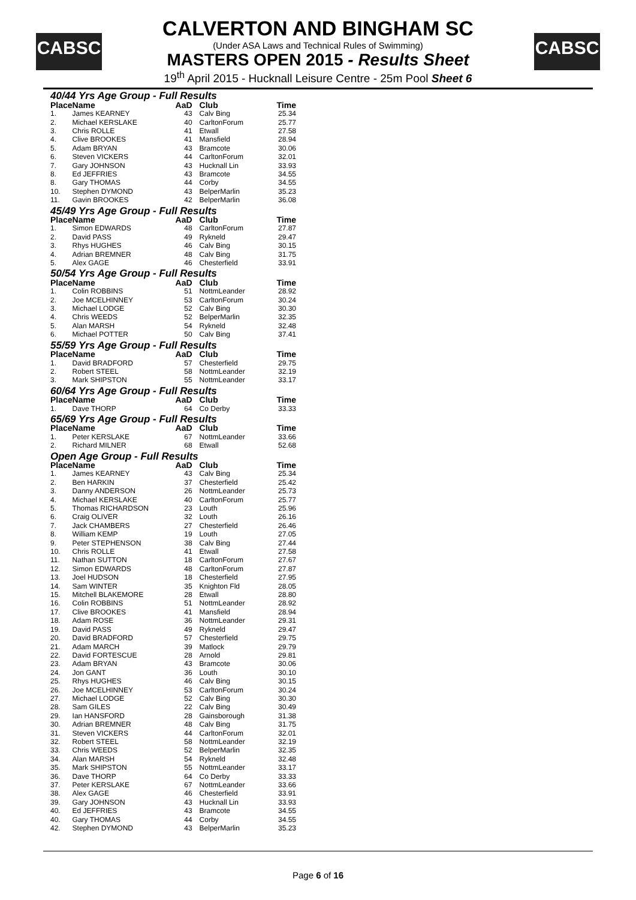CABSC CABSC
CALVERTON AND BINGHAM SC
(Under ASA Laws and Technical Rules of Swimming)
MASTERS OPEN 2015 - Results Sheet
19<sup>th</sup> April 2015 - Hucknall Leisure Centre - 25m Pool Sheet 6
| 40/44 Yrs Age Group - Full Results | | | | |
| Place | Name | AaD | Club | Time |
| 1. | James KEARNEY | 43 | Calv Bing | 25.34 |
| 2. | Michael KERSLAKE | 40 | CarltonForum | 25.77 |
| 3. | Chris ROLLE | 41 | Etwall | 27.58 |
| 4. | Clive BROOKES | 41 | Mansfield | 28.94 |
| 5. | Adam BRYAN | 43 | Bramcote | 30.06 |
| 6. | Steven VICKERS | 44 | CarltonForum | 32.01 |
| 7. | Gary JOHNSON | 43 | Hucknall Lin | 33.93 |
| 8. | Ed JEFFRIES | 43 | Bramcote | 34.55 |
| 8. | Gary THOMAS | 44 | Corby | 34.55 |
| 10. | Stephen DYMOND | 43 | BelperMarlin | 35.23 |
| 11. | Gavin BROOKES | 42 | BelperMarlin | 36.08 |
| 45/49 Yrs Age Group - Full Results | | | | |
| Place | Name | AaD | Club | Time |
| 1. | Simon EDWARDS | 48 | CarltonForum | 27.87 |
| 2. | David PASS | 49 | Rykneld | 29.47 |
| 3. | Rhys HUGHES | 46 | Calv Bing | 30.15 |
| 4. | Adrian BREMNER | 48 | Calv Bing | 31.75 |
| 5. | Alex GAGE | 46 | Chesterfield | 33.91 |
| 50/54 Yrs Age Group - Full Results | | | | |
| Place | Name | AaD | Club | Time |
| 1. | Colin ROBBINS | 51 | NottmLeander | 28.92 |
| 2. | Joe MCELHINNEY | 53 | CarltonForum | 30.24 |
| 3. | Michael LODGE | 52 | Calv Bing | 30.30 |
| 4. | Chris WEEDS | 52 | BelperMarlin | 32.35 |
| 5. | Alan MARSH | 54 | Rykneld | 32.48 |
| 6. | Michael POTTER | 50 | Calv Bing | 37.41 |
| 55/59 Yrs Age Group - Full Results | | | | |
| Place | Name | AaD | Club | Time |
| 1. | David BRADFORD | 57 | Chesterfield | 29.75 |
| 2. | Robert STEEL | 58 | NottmLeander | 32.19 |
| 3. | Mark SHIPSTON | 55 | NottmLeander | 33.17 |
| 60/64 Yrs Age Group - Full Results | | | | |
| Place | Name | AaD | Club | Time |
| 1. | Dave THORP | 64 | Co Derby | 33.33 |
| 65/69 Yrs Age Group - Full Results | | | | |
| Place | Name | AaD | Club | Time |
| 1. | Peter KERSLAKE | 67 | NottmLeander | 33.66 |
| 2. | Richard MILNER | 68 | Etwall | 52.68 |
| Open Age Group - Full Results | | | | |
| Place | Name | AaD | Club | Time |
| 1. | James KEARNEY | 43 | Calv Bing | 25.34 |
| 2. | Ben HARKIN | 37 | Chesterfield | 25.42 |
| 3. | Danny ANDERSON | 26 | NottmLeander | 25.73 |
| 4. | Michael KERSLAKE | 40 | CarltonForum | 25.77 |
| 5. | Thomas RICHARDSON | 23 | Louth | 25.96 |
| 6. | Craig OLIVER | 32 | Louth | 26.16 |
| 7. | Jack CHAMBERS | 27 | Chesterfield | 26.46 |
| 8. | William KEMP | 19 | Louth | 27.05 |
| 9. | Peter STEPHENSON | 38 | Calv Bing | 27.44 |
| 10. | Chris ROLLE | 41 | Etwall | 27.58 |
| 11. | Nathan SUTTON | 18 | CarltonForum | 27.67 |
| 12. | Simon EDWARDS | 48 | CarltonForum | 27.87 |
| 13. | Joel HUDSON | 18 | Chesterfield | 27.95 |
| 14. | Sam WINTER | 35 | Knighton Fld | 28.05 |
| 15. | Mitchell BLAKEMORE | 28 | Etwall | 28.80 |
| 16. | Colin ROBBINS | 51 | NottmLeander | 28.92 |
| 17. | Clive BROOKES | 41 | Mansfield | 28.94 |
| 18. | Adam ROSE | 36 | NottmLeander | 29.31 |
| 19. | David PASS | 49 | Rykneld | 29.47 |
| 20. | David BRADFORD | 57 | Chesterfield | 29.75 |
| 21. | Adam MARCH | 39 | Matlock | 29.79 |
| 22. | David FORTESCUE | 28 | Arnold | 29.81 |
| 23. | Adam BRYAN | 43 | Bramcote | 30.06 |
| 24. | Jon GANT | 36 | Louth | 30.10 |
| 25. | Rhys HUGHES | 46 | Calv Bing | 30.15 |
| 26. | Joe MCELHINNEY | 53 | CarltonForum | 30.24 |
| 27. | Michael LODGE | 52 | Calv Bing | 30.30 |
| 28. | Sam GILES | 22 | Calv Bing | 30.49 |
| 29. | Ian HANSFORD | 28 | Gainsborough | 31.38 |
| 30. | Adrian BREMNER | 48 | Calv Bing | 31.75 |
| 31. | Steven VICKERS | 44 | CarltonForum | 32.01 |
| 32. | Robert STEEL | 58 | NottmLeander | 32.19 |
| 33. | Chris WEEDS | 52 | BelperMarlin | 32.35 |
| 34. | Alan MARSH | 54 | Rykneld | 32.48 |
| 35. | Mark SHIPSTON | 55 | NottmLeander | 33.17 |
| 36. | Dave THORP | 64 | Co Derby | 33.33 |
| 37. | Peter KERSLAKE | 67 | NottmLeander | 33.66 |
| 38. | Alex GAGE | 46 | Chesterfield | 33.91 |
| 39. | Gary JOHNSON | 43 | Hucknall Lin | 33.93 |
| 40. | Ed JEFFRIES | 43 | Bramcote | 34.55 |
| 40. | Gary THOMAS | 44 | Corby | 34.55 |
| 42. | Stephen DYMOND | 43 | BelperMarlin | 35.23 |
Page 6 of 16